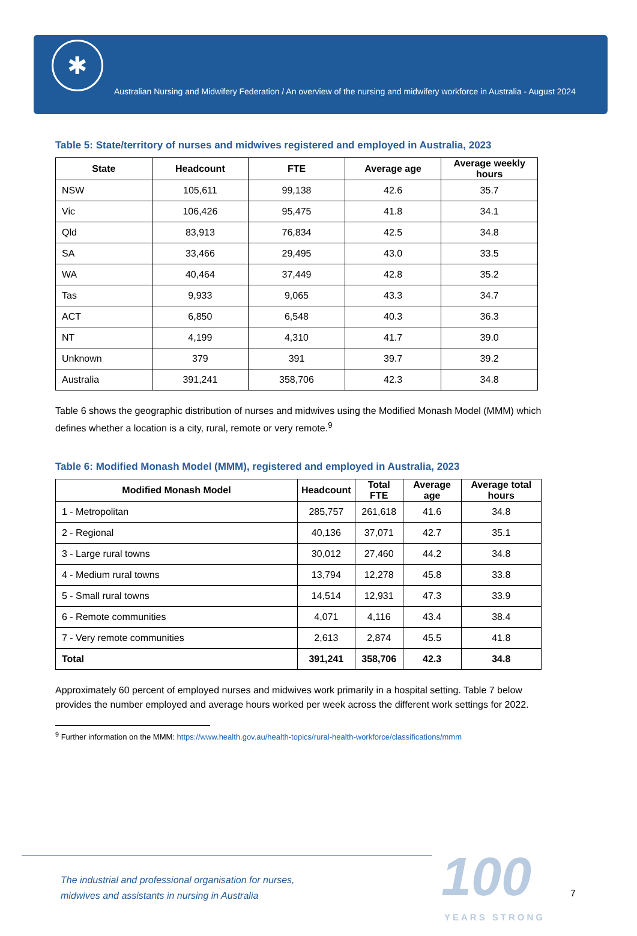✱
Australian Nursing and Midwifery Federation / An overview of the nursing and midwifery workforce in Australia - August 2024
Table 5: State/territory of nurses and midwives registered and employed in Australia, 2023
| State | Headcount | FTE | Average age | Average weekly hours |
| --- | --- | --- | --- | --- |
| NSW | 105,611 | 99,138 | 42.6 | 35.7 |
| Vic | 106,426 | 95,475 | 41.8 | 34.1 |
| Qld | 83,913 | 76,834 | 42.5 | 34.8 |
| SA | 33,466 | 29,495 | 43.0 | 33.5 |
| WA | 40,464 | 37,449 | 42.8 | 35.2 |
| Tas | 9,933 | 9,065 | 43.3 | 34.7 |
| ACT | 6,850 | 6,548 | 40.3 | 36.3 |
| NT | 4,199 | 4,310 | 41.7 | 39.0 |
| Unknown | 379 | 391 | 39.7 | 39.2 |
| Australia | 391,241 | 358,706 | 42.3 | 34.8 |
Table 6 shows the geographic distribution of nurses and midwives using the Modified Monash Model (MMM) which defines whether a location is a city, rural, remote or very remote.<sup>9</sup>
Table 6: Modified Monash Model (MMM), registered and employed in Australia, 2023
| Modified Monash Model | Headcount | Total FTE | Average age | Average total hours |
| --- | --- | --- | --- | --- |
| 1 - Metropolitan | 285,757 | 261,618 | 41.6 | 34.8 |
| 2 - Regional | 40,136 | 37,071 | 42.7 | 35.1 |
| 3 - Large rural towns | 30,012 | 27,460 | 44.2 | 34.8 |
| 4 - Medium rural towns | 13,794 | 12,278 | 45.8 | 33.8 |
| 5 - Small rural towns | 14,514 | 12,931 | 47.3 | 33.9 |
| 6 - Remote communities | 4,071 | 4,116 | 43.4 | 38.4 |
| 7 - Very remote communities | 2,613 | 2,874 | 45.5 | 41.8 |
| Total | 391,241 | 358,706 | 42.3 | 34.8 |
Approximately 60 percent of employed nurses and midwives work primarily in a hospital setting. Table 7 below provides the number employed and average hours worked per week across the different work settings for 2022.
<sup>9</sup> Further information on the MMM: https://www.health.gov.au/health-topics/rural-health-workforce/classifications/mmm
The industrial and professional organisation for nurses,
midwives and assistants in nursing in Australia
100
YEARS STRONG
7